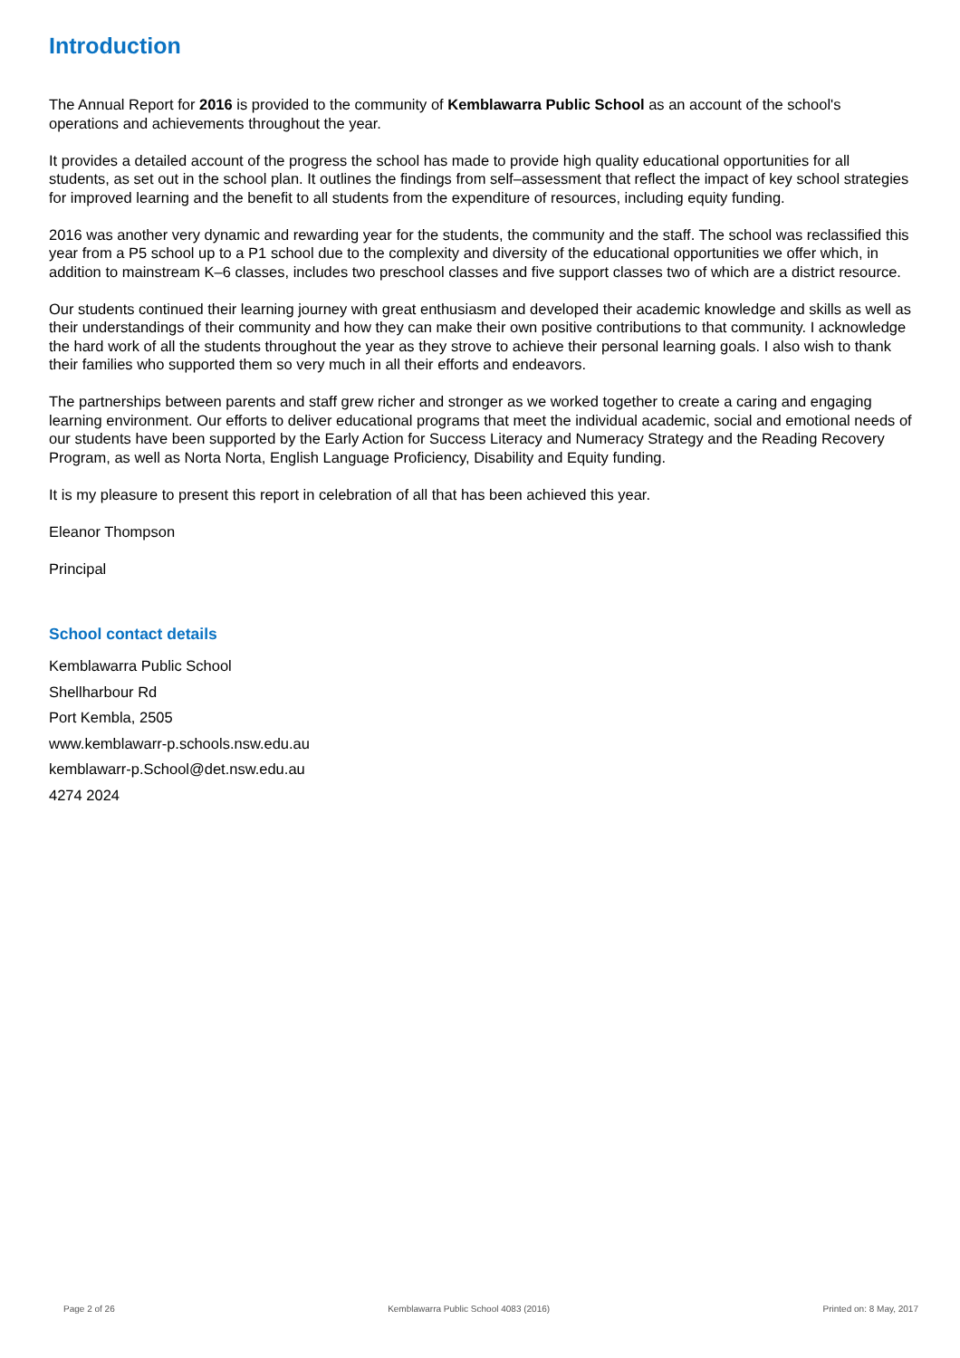Introduction
The Annual Report for 2016 is provided to the community of Kemblawarra Public School as an account of the school's operations and achievements throughout the year.
It provides a detailed account of the progress the school has made to provide high quality educational opportunities for all students, as set out in the school plan. It outlines the findings from self–assessment that reflect the impact of key school strategies for improved learning and the benefit to all students from the expenditure of resources, including equity funding.
2016 was another very dynamic and rewarding year for the students, the community and the staff. The school was reclassified this year from a P5 school up to a P1 school due to the complexity and diversity of the educational opportunities we offer which, in addition to mainstream K–6 classes, includes two preschool classes and five support classes two of which are a district resource.
Our students continued their learning journey with great enthusiasm and developed their academic knowledge and skills as well as their understandings of their community and how they can make their own positive contributions to that community. I acknowledge the hard work of all the students throughout the year as they strove to achieve their personal learning goals. I also wish to thank their families who supported them so very much in all their efforts and endeavors.
The partnerships between parents and staff grew richer and stronger as we worked together to create a caring and engaging learning environment. Our efforts to deliver educational programs that meet the individual academic, social and emotional needs of our students have been supported by the Early Action for Success Literacy and Numeracy Strategy and the Reading Recovery Program, as well as Norta Norta, English Language Proficiency, Disability and Equity funding.
It is my pleasure to present this report in celebration of all that has been achieved this year.
Eleanor Thompson
Principal
School contact details
Kemblawarra Public School
Shellharbour Rd
Port Kembla, 2505
www.kemblawarr-p.schools.nsw.edu.au
kemblawarr-p.School@det.nsw.edu.au
4274 2024
Page 2 of 26 Kemblawarra Public School 4083 (2016) Printed on: 8 May, 2017